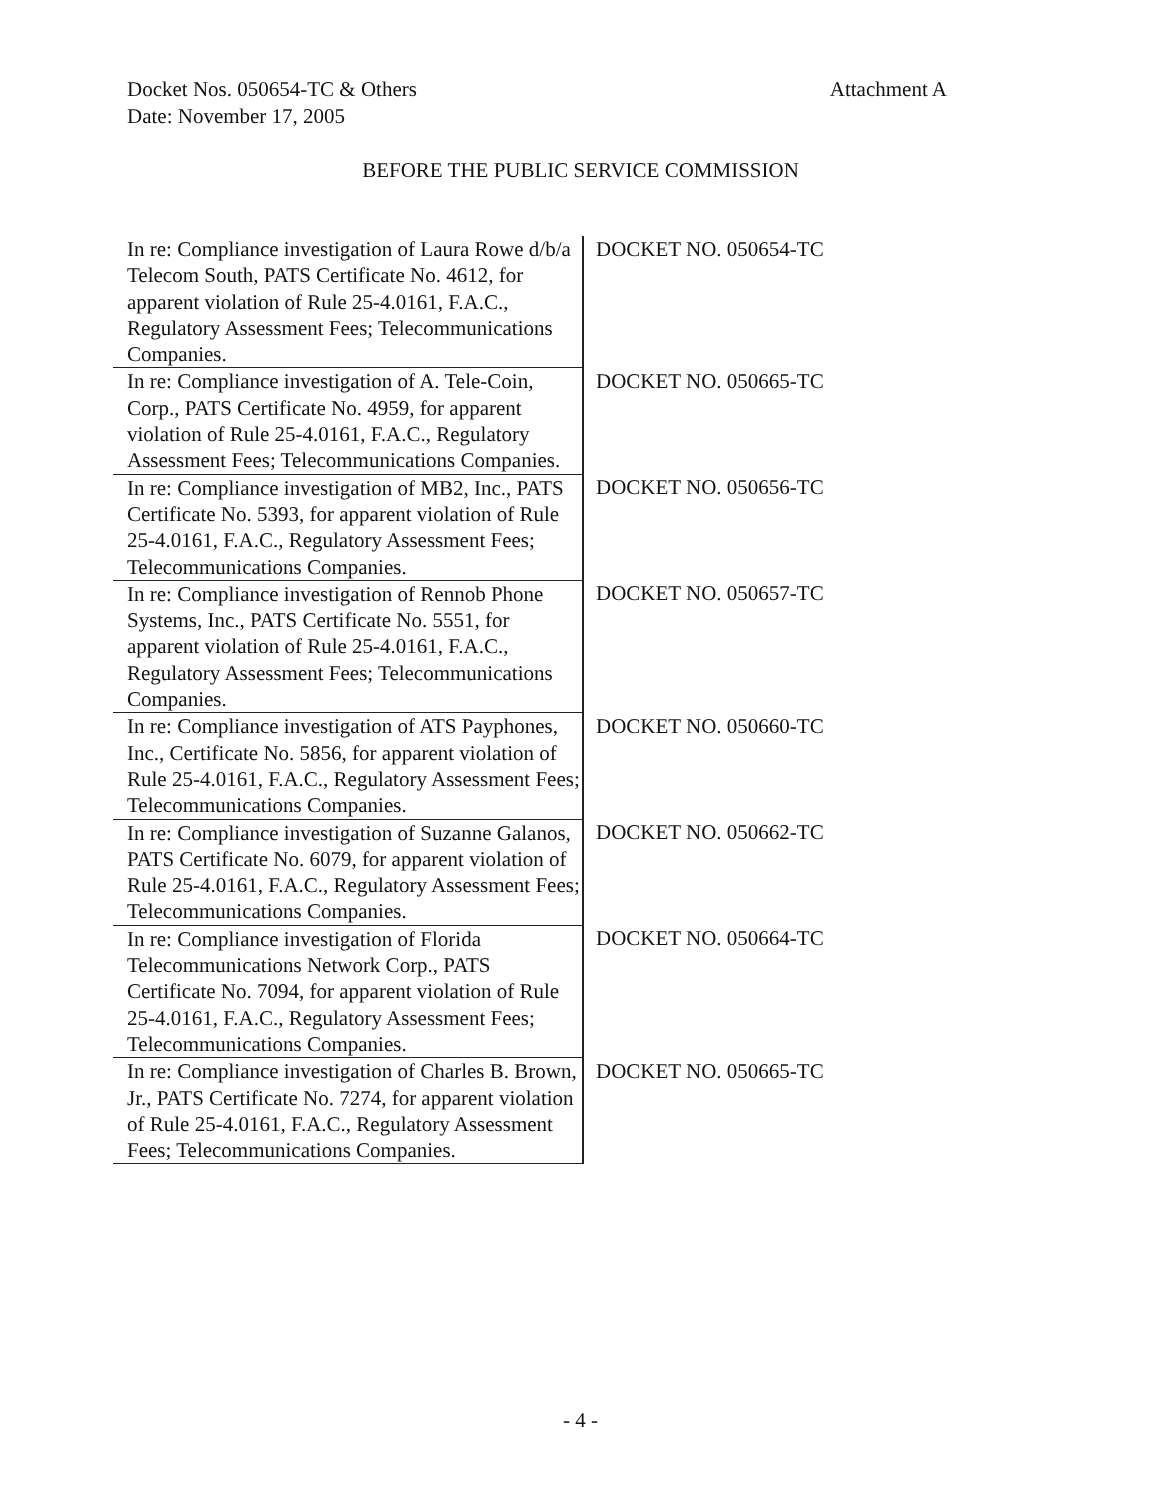Docket Nos. 050654-TC & Others
Date: November 17, 2005
Attachment A
BEFORE THE PUBLIC SERVICE COMMISSION
| In re: Compliance investigation of Laura Rowe d/b/a Telecom South, PATS Certificate No. 4612, for apparent violation of Rule 25-4.0161, F.A.C., Regulatory Assessment Fees; Telecommunications Companies. | DOCKET NO. 050654-TC |
| In re: Compliance investigation of A. Tele-Coin, Corp., PATS Certificate No. 4959, for apparent violation of Rule 25-4.0161, F.A.C., Regulatory Assessment Fees; Telecommunications Companies. | DOCKET NO. 050665-TC |
| In re: Compliance investigation of MB2, Inc., PATS Certificate No. 5393, for apparent violation of Rule 25-4.0161, F.A.C., Regulatory Assessment Fees; Telecommunications Companies. | DOCKET NO. 050656-TC |
| In re: Compliance investigation of Rennob Phone Systems, Inc., PATS Certificate No. 5551, for apparent violation of Rule 25-4.0161, F.A.C., Regulatory Assessment Fees; Telecommunications Companies. | DOCKET NO. 050657-TC |
| In re: Compliance investigation of ATS Payphones, Inc., Certificate No. 5856, for apparent violation of Rule 25-4.0161, F.A.C., Regulatory Assessment Fees; Telecommunications Companies. | DOCKET NO. 050660-TC |
| In re: Compliance investigation of Suzanne Galanos, PATS Certificate No. 6079, for apparent violation of Rule 25-4.0161, F.A.C., Regulatory Assessment Fees; Telecommunications Companies. | DOCKET NO. 050662-TC |
| In re: Compliance investigation of Florida Telecommunications Network Corp., PATS Certificate No. 7094, for apparent violation of Rule 25-4.0161, F.A.C., Regulatory Assessment Fees; Telecommunications Companies. | DOCKET NO. 050664-TC |
| In re: Compliance investigation of Charles B. Brown, Jr., PATS Certificate No. 7274, for apparent violation of Rule 25-4.0161, F.A.C., Regulatory Assessment Fees; Telecommunications Companies. | DOCKET NO. 050665-TC |
- 4 -